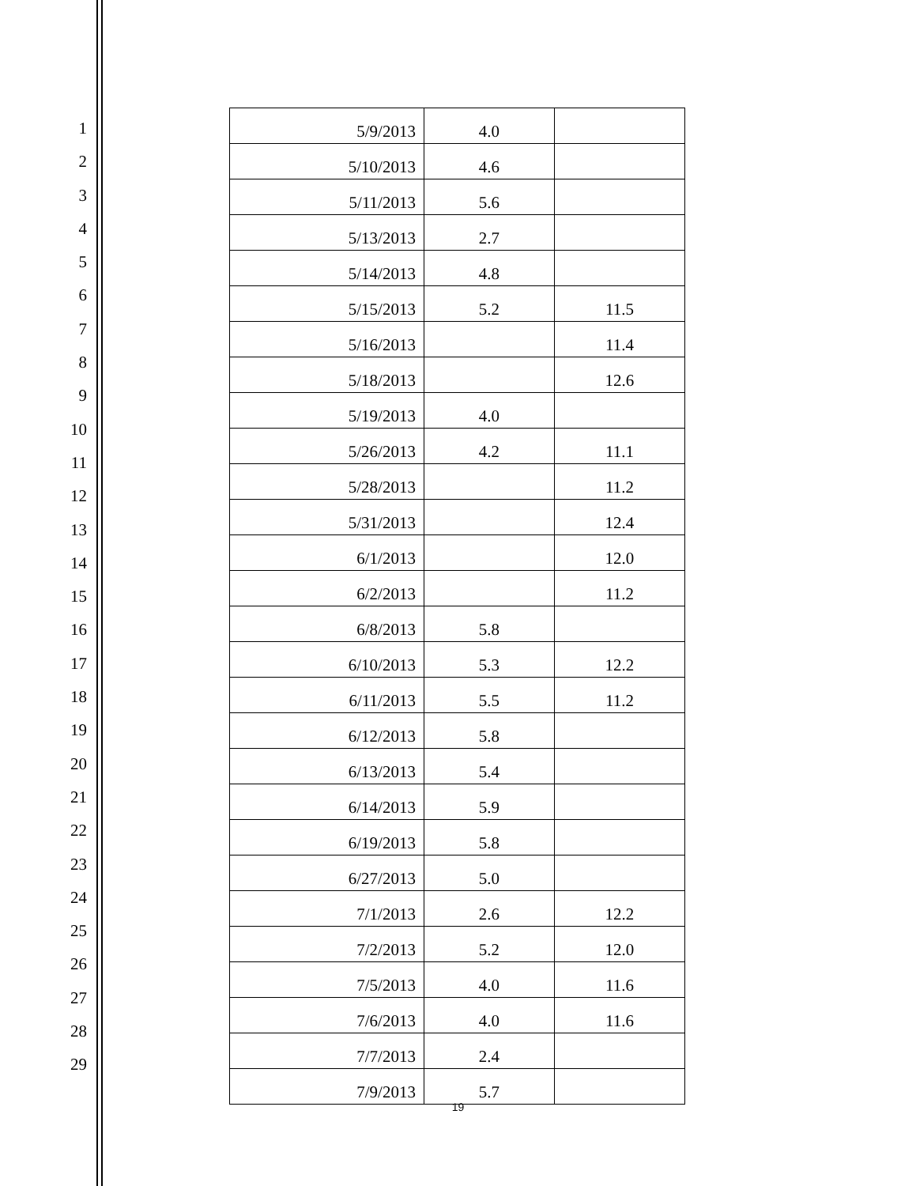1
2
3
4
5
6
7
8
9
10
11
12
13
14
15
16
17
18
19
20
21
22
23
24
25
26
27
28
29
| 5/9/2013 | 4.0 | |
| 5/10/2013 | 4.6 | |
| 5/11/2013 | 5.6 | |
| 5/13/2013 | 2.7 | |
| 5/14/2013 | 4.8 | |
| 5/15/2013 | 5.2 | 11.5 |
| 5/16/2013 | | 11.4 |
| 5/18/2013 | | 12.6 |
| 5/19/2013 | 4.0 | |
| 5/26/2013 | 4.2 | 11.1 |
| 5/28/2013 | | 11.2 |
| 5/31/2013 | | 12.4 |
| 6/1/2013 | | 12.0 |
| 6/2/2013 | | 11.2 |
| 6/8/2013 | 5.8 | |
| 6/10/2013 | 5.3 | 12.2 |
| 6/11/2013 | 5.5 | 11.2 |
| 6/12/2013 | 5.8 | |
| 6/13/2013 | 5.4 | |
| 6/14/2013 | 5.9 | |
| 6/19/2013 | 5.8 | |
| 6/27/2013 | 5.0 | |
| 7/1/2013 | 2.6 | 12.2 |
| 7/2/2013 | 5.2 | 12.0 |
| 7/5/2013 | 4.0 | 11.6 |
| 7/6/2013 | 4.0 | 11.6 |
| 7/7/2013 | 2.4 | |
| 7/9/2013 | 5.7 | |
19